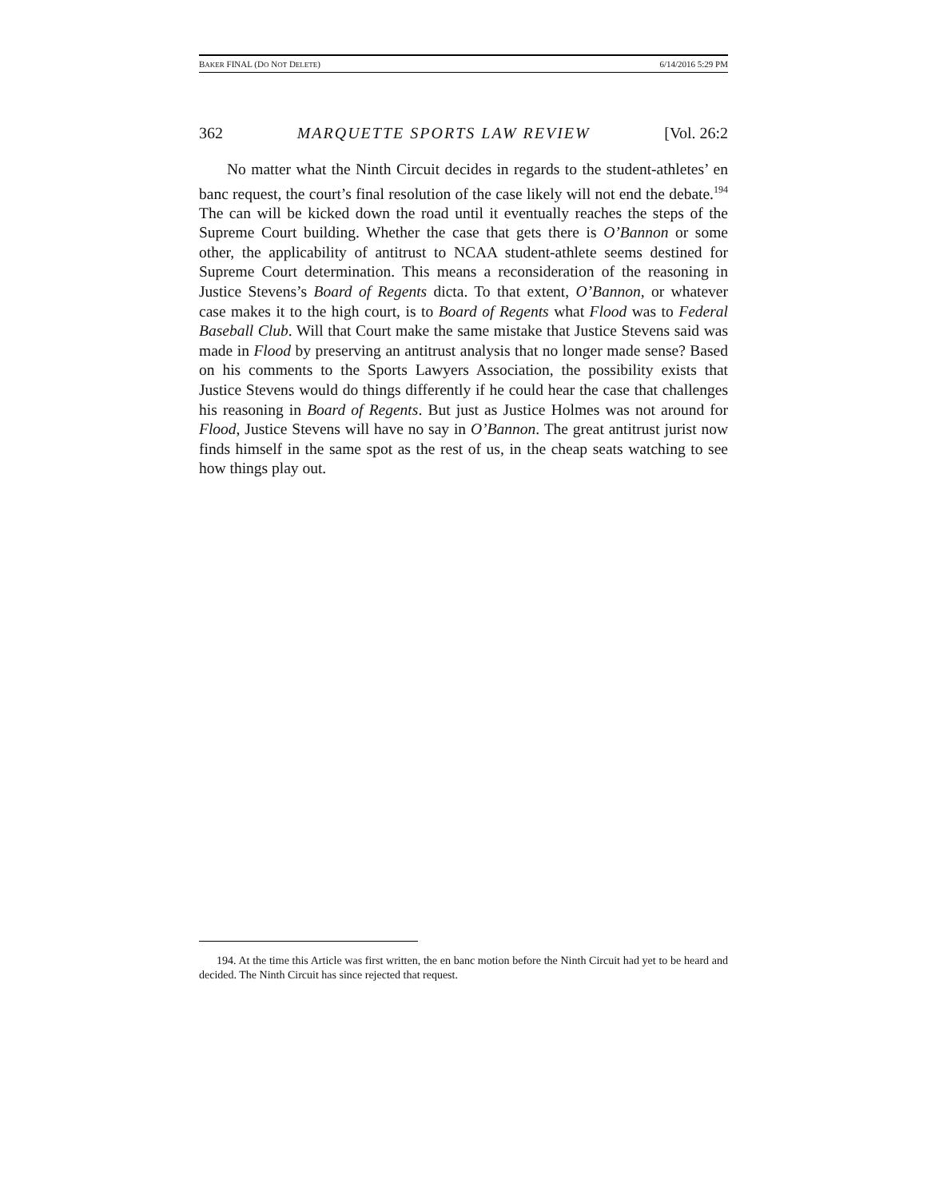BAKER FINAL (DO NOT DELETE) 6/14/2016 5:29 PM
362 MARQUETTE SPORTS LAW REVIEW [Vol. 26:2
No matter what the Ninth Circuit decides in regards to the student-athletes’ en banc request, the court’s final resolution of the case likely will not end the debate.<sup>194</sup> The can will be kicked down the road until it eventually reaches the steps of the Supreme Court building. Whether the case that gets there is O’Bannon or some other, the applicability of antitrust to NCAA student-athlete seems destined for Supreme Court determination. This means a reconsideration of the reasoning in Justice Stevens’s Board of Regents dicta. To that extent, O’Bannon, or whatever case makes it to the high court, is to Board of Regents what Flood was to Federal Baseball Club. Will that Court make the same mistake that Justice Stevens said was made in Flood by preserving an antitrust analysis that no longer made sense? Based on his comments to the Sports Lawyers Association, the possibility exists that Justice Stevens would do things differently if he could hear the case that challenges his reasoning in Board of Regents. But just as Justice Holmes was not around for Flood, Justice Stevens will have no say in O’Bannon. The great antitrust jurist now finds himself in the same spot as the rest of us, in the cheap seats watching to see how things play out.
194. At the time this Article was first written, the en banc motion before the Ninth Circuit had yet to be heard and decided. The Ninth Circuit has since rejected that request.